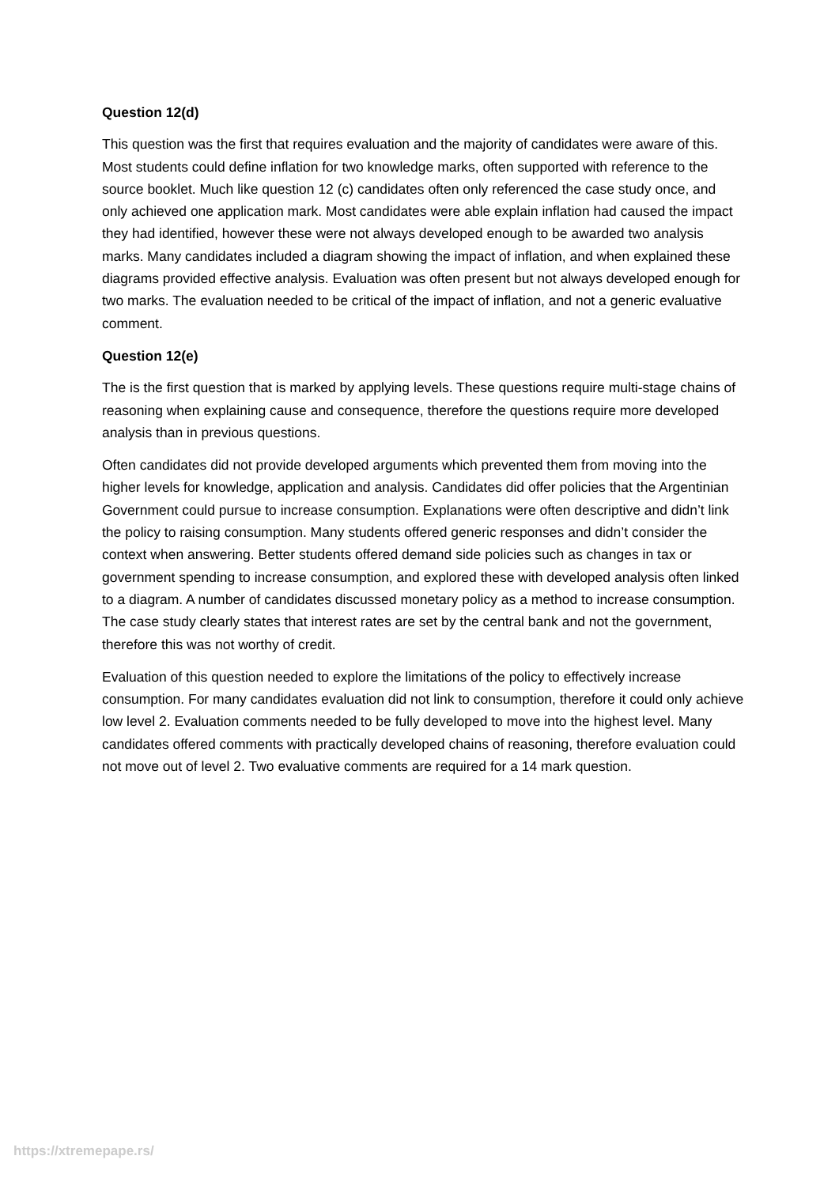Question 12(d)
This question was the first that requires evaluation and the majority of candidates were aware of this. Most students could define inflation for two knowledge marks, often supported with reference to the source booklet. Much like question 12 (c) candidates often only referenced the case study once, and only achieved one application mark. Most candidates were able explain inflation had caused the impact they had identified, however these were not always developed enough to be awarded two analysis marks. Many candidates included a diagram showing the impact of inflation, and when explained these diagrams provided effective analysis. Evaluation was often present but not always developed enough for two marks. The evaluation needed to be critical of the impact of inflation, and not a generic evaluative comment.
Question 12(e)
The is the first question that is marked by applying levels. These questions require multi-stage chains of reasoning when explaining cause and consequence, therefore the questions require more developed analysis than in previous questions.
Often candidates did not provide developed arguments which prevented them from moving into the higher levels for knowledge, application and analysis. Candidates did offer policies that the Argentinian Government could pursue to increase consumption. Explanations were often descriptive and didn’t link the policy to raising consumption. Many students offered generic responses and didn’t consider the context when answering. Better students offered demand side policies such as changes in tax or government spending to increase consumption, and explored these with developed analysis often linked to a diagram. A number of candidates discussed monetary policy as a method to increase consumption. The case study clearly states that interest rates are set by the central bank and not the government, therefore this was not worthy of credit.
Evaluation of this question needed to explore the limitations of the policy to effectively increase consumption. For many candidates evaluation did not link to consumption, therefore it could only achieve low level 2. Evaluation comments needed to be fully developed to move into the highest level. Many candidates offered comments with practically developed chains of reasoning, therefore evaluation could not move out of level 2. Two evaluative comments are required for a 14 mark question.
https://xtremepape.rs/